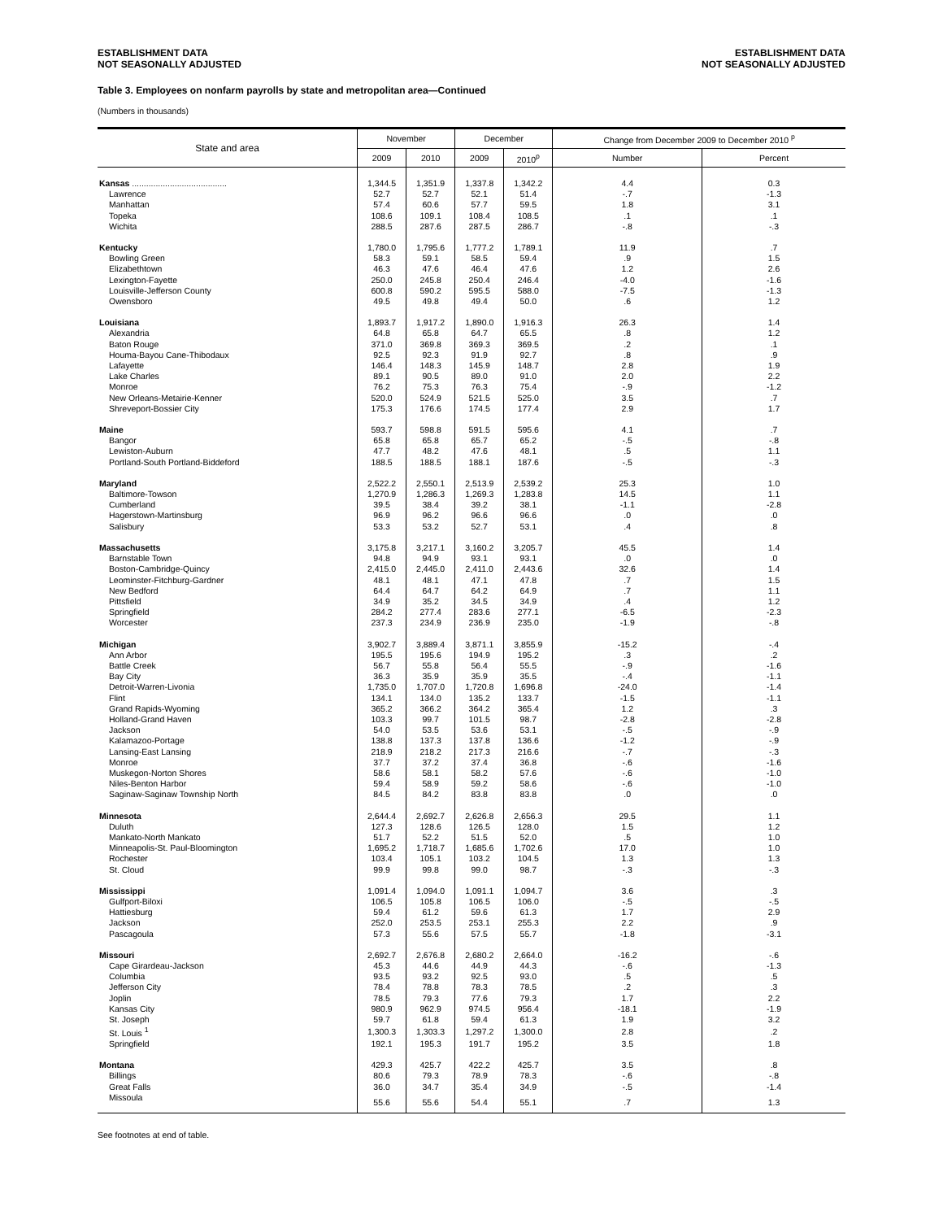ESTABLISHMENT DATA
NOT SEASONALLY ADJUSTED
ESTABLISHMENT DATA
NOT SEASONALLY ADJUSTED
Table 3. Employees on nonfarm payrolls by state and metropolitan area—Continued
(Numbers in thousands)
| State and area | November | | December | | Change from December 2009 to December 2010 <sup>p</sup> | |
| --- | --- | --- | --- | --- | --- | --- |
| | 2009 | 2010 | 2009 | 2010<sup>p</sup> | Number | Percent |
| Kansas ........................................ | 1,344.5 | 1,351.9 | 1,337.8 | 1,342.2 | 4.4 | 0.3 |
| Lawrence | 52.7 | 52.7 | 52.1 | 51.4 | -.7 | -1.3 |
| Manhattan | 57.4 | 60.6 | 57.7 | 59.5 | 1.8 | 3.1 |
| Topeka | 108.6 | 109.1 | 108.4 | 108.5 | .1 | .1 |
| Wichita | 288.5 | 287.6 | 287.5 | 286.7 | -.8 | -.3 |
| Kentucky | 1,780.0 | 1,795.6 | 1,777.2 | 1,789.1 | 11.9 | .7 |
| Bowling Green | 58.3 | 59.1 | 58.5 | 59.4 | .9 | 1.5 |
| Elizabethtown | 46.3 | 47.6 | 46.4 | 47.6 | 1.2 | 2.6 |
| Lexington-Fayette | 250.0 | 245.8 | 250.4 | 246.4 | -4.0 | -1.6 |
| Louisville-Jefferson County | 600.8 | 590.2 | 595.5 | 588.0 | -7.5 | -1.3 |
| Owensboro | 49.5 | 49.8 | 49.4 | 50.0 | .6 | 1.2 |
| Louisiana | 1,893.7 | 1,917.2 | 1,890.0 | 1,916.3 | 26.3 | 1.4 |
| Alexandria | 64.8 | 65.8 | 64.7 | 65.5 | .8 | 1.2 |
| Baton Rouge | 371.0 | 369.8 | 369.3 | 369.5 | .2 | .1 |
| Houma-Bayou Cane-Thibodaux | 92.5 | 92.3 | 91.9 | 92.7 | .8 | .9 |
| Lafayette | 146.4 | 148.3 | 145.9 | 148.7 | 2.8 | 1.9 |
| Lake Charles | 89.1 | 90.5 | 89.0 | 91.0 | 2.0 | 2.2 |
| Monroe | 76.2 | 75.3 | 76.3 | 75.4 | -.9 | -1.2 |
| New Orleans-Metairie-Kenner | 520.0 | 524.9 | 521.5 | 525.0 | 3.5 | .7 |
| Shreveport-Bossier City | 175.3 | 176.6 | 174.5 | 177.4 | 2.9 | 1.7 |
| Maine | 593.7 | 598.8 | 591.5 | 595.6 | 4.1 | .7 |
| Bangor | 65.8 | 65.8 | 65.7 | 65.2 | -.5 | -.8 |
| Lewiston-Auburn | 47.7 | 48.2 | 47.6 | 48.1 | .5 | 1.1 |
| Portland-South Portland-Biddeford | 188.5 | 188.5 | 188.1 | 187.6 | -.5 | -.3 |
| Maryland | 2,522.2 | 2,550.1 | 2,513.9 | 2,539.2 | 25.3 | 1.0 |
| Baltimore-Towson | 1,270.9 | 1,286.3 | 1,269.3 | 1,283.8 | 14.5 | 1.1 |
| Cumberland | 39.5 | 38.4 | 39.2 | 38.1 | -1.1 | -2.8 |
| Hagerstown-Martinsburg | 96.9 | 96.2 | 96.6 | 96.6 | .0 | .0 |
| Salisbury | 53.3 | 53.2 | 52.7 | 53.1 | .4 | .8 |
| Massachusetts | 3,175.8 | 3,217.1 | 3,160.2 | 3,205.7 | 45.5 | 1.4 |
| Barnstable Town | 94.8 | 94.9 | 93.1 | 93.1 | .0 | .0 |
| Boston-Cambridge-Quincy | 2,415.0 | 2,445.0 | 2,411.0 | 2,443.6 | 32.6 | 1.4 |
| Leominster-Fitchburg-Gardner | 48.1 | 48.1 | 47.1 | 47.8 | .7 | 1.5 |
| New Bedford | 64.4 | 64.7 | 64.2 | 64.9 | .7 | 1.1 |
| Pittsfield | 34.9 | 35.2 | 34.5 | 34.9 | .4 | 1.2 |
| Springfield | 284.2 | 277.4 | 283.6 | 277.1 | -6.5 | -2.3 |
| Worcester | 237.3 | 234.9 | 236.9 | 235.0 | -1.9 | -.8 |
| Michigan | 3,902.7 | 3,889.4 | 3,871.1 | 3,855.9 | -15.2 | -.4 |
| Ann Arbor | 195.5 | 195.6 | 194.9 | 195.2 | .3 | .2 |
| Battle Creek | 56.7 | 55.8 | 56.4 | 55.5 | -.9 | -1.6 |
| Bay City | 36.3 | 35.9 | 35.9 | 35.5 | -.4 | -1.1 |
| Detroit-Warren-Livonia | 1,735.0 | 1,707.0 | 1,720.8 | 1,696.8 | -24.0 | -1.4 |
| Flint | 134.1 | 134.0 | 135.2 | 133.7 | -1.5 | -1.1 |
| Grand Rapids-Wyoming | 365.2 | 366.2 | 364.2 | 365.4 | 1.2 | .3 |
| Holland-Grand Haven | 103.3 | 99.7 | 101.5 | 98.7 | -2.8 | -2.8 |
| Jackson | 54.0 | 53.5 | 53.6 | 53.1 | -.5 | -.9 |
| Kalamazoo-Portage | 138.8 | 137.3 | 137.8 | 136.6 | -1.2 | -.9 |
| Lansing-East Lansing | 218.9 | 218.2 | 217.3 | 216.6 | -.7 | -.3 |
| Monroe | 37.7 | 37.2 | 37.4 | 36.8 | -.6 | -1.6 |
| Muskegon-Norton Shores | 58.6 | 58.1 | 58.2 | 57.6 | -.6 | -1.0 |
| Niles-Benton Harbor | 59.4 | 58.9 | 59.2 | 58.6 | -.6 | -1.0 |
| Saginaw-Saginaw Township North | 84.5 | 84.2 | 83.8 | 83.8 | .0 | .0 |
| Minnesota | 2,644.4 | 2,692.7 | 2,626.8 | 2,656.3 | 29.5 | 1.1 |
| Duluth | 127.3 | 128.6 | 126.5 | 128.0 | 1.5 | 1.2 |
| Mankato-North Mankato | 51.7 | 52.2 | 51.5 | 52.0 | .5 | 1.0 |
| Minneapolis-St. Paul-Bloomington | 1,695.2 | 1,718.7 | 1,685.6 | 1,702.6 | 17.0 | 1.0 |
| Rochester | 103.4 | 105.1 | 103.2 | 104.5 | 1.3 | 1.3 |
| St. Cloud | 99.9 | 99.8 | 99.0 | 98.7 | -.3 | -.3 |
| Mississippi | 1,091.4 | 1,094.0 | 1,091.1 | 1,094.7 | 3.6 | .3 |
| Gulfport-Biloxi | 106.5 | 105.8 | 106.5 | 106.0 | -.5 | -.5 |
| Hattiesburg | 59.4 | 61.2 | 59.6 | 61.3 | 1.7 | 2.9 |
| Jackson | 252.0 | 253.5 | 253.1 | 255.3 | 2.2 | .9 |
| Pascagoula | 57.3 | 55.6 | 57.5 | 55.7 | -1.8 | -3.1 |
| Missouri | 2,692.7 | 2,676.8 | 2,680.2 | 2,664.0 | -16.2 | -.6 |
| Cape Girardeau-Jackson | 45.3 | 44.6 | 44.9 | 44.3 | -.6 | -1.3 |
| Columbia | 93.5 | 93.2 | 92.5 | 93.0 | .5 | .5 |
| Jefferson City | 78.4 | 78.8 | 78.3 | 78.5 | .2 | .3 |
| Joplin | 78.5 | 79.3 | 77.6 | 79.3 | 1.7 | 2.2 |
| Kansas City | 980.9 | 962.9 | 974.5 | 956.4 | -18.1 | -1.9 |
| St. Joseph | 59.7 | 61.8 | 59.4 | 61.3 | 1.9 | 3.2 |
| St. Louis <sup>1</sup> | 1,300.3 | 1,303.3 | 1,297.2 | 1,300.0 | 2.8 | .2 |
| Springfield | 192.1 | 195.3 | 191.7 | 195.2 | 3.5 | 1.8 |
| Montana | 429.3 | 425.7 | 422.2 | 425.7 | 3.5 | .8 |
| Billings | 80.6 | 79.3 | 78.9 | 78.3 | -.6 | -.8 |
| Great Falls | 36.0 | 34.7 | 35.4 | 34.9 | -.5 | -1.4 |
| Missoula | 55.6 | 55.6 | 54.4 | 55.1 | .7 | 1.3 |
See footnotes at end of table.